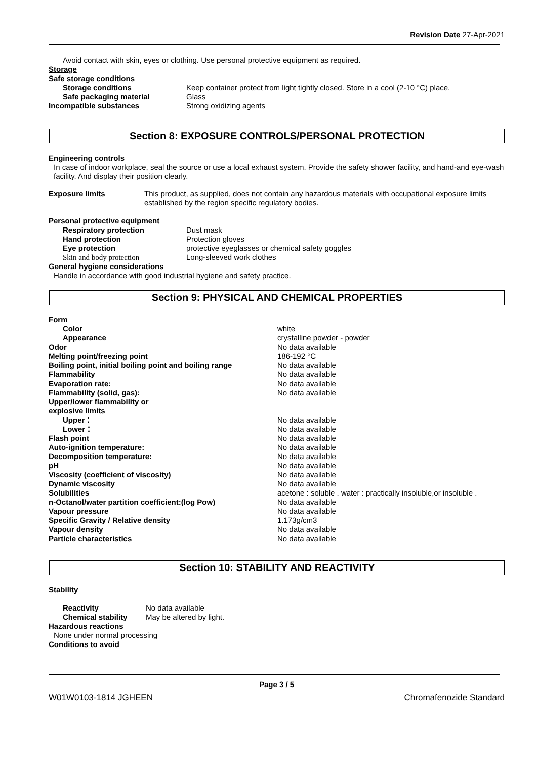Revision Date 27-Apr-2021
Avoid contact with skin, eyes or clothing. Use personal protective equipment as required.
Storage
Safe storage conditions
Storage conditions Keep container protect from light tightly closed. Store in a cool (2-10 °C) place.
Safe packaging material Glass
Incompatible substances Strong oxidizing agents
Section 8: EXPOSURE CONTROLS/PERSONAL PROTECTION
Engineering controls
In case of indoor workplace, seal the source or use a local exhaust system. Provide the safety shower facility, and hand-and eye-wash facility. And display their position clearly.
Exposure limits This product, as supplied, does not contain any hazardous materials with occupational exposure limits established by the region specific regulatory bodies.
Personal protective equipment
Respiratory protection Dust mask
Hand protection Protection gloves
Eye protection protective eyeglasses or chemical safety goggles
Skin and body protection Long-sleeved work clothes
General hygiene considerations
Handle in accordance with good industrial hygiene and safety practice.
Section 9: PHYSICAL AND CHEMICAL PROPERTIES
Form
Color white
Appearance crystalline powder - powder
Odor No data available
Melting point/freezing point 186-192 °C
Boiling point, initial boiling point and boiling range No data available
Flammability No data available
Evaporation rate: No data available
Flammability (solid, gas): No data available
Upper/lower flammability or
explosive limits
Upper： No data available
Lower： No data available
Flash point No data available
Auto-ignition temperature: No data available
Decomposition temperature: No data available
pH No data available
Viscosity (coefficient of viscosity) No data available
Dynamic viscosity No data available
Solubilities acetone : soluble . water : practically insoluble,or insoluble .
n-Octanol/water partition coefficient:(log Pow) No data available
Vapour pressure No data available
Specific Gravity / Relative density 1.173g/cm3
Vapour density No data available
Particle characteristics No data available
Section 10: STABILITY AND REACTIVITY
Stability
Reactivity No data available
Chemical stability May be altered by light.
Hazardous reactions
None under normal processing
Conditions to avoid
Page 3 / 5
W01W0103-1814 JGHEEN Chromafenozide Standard